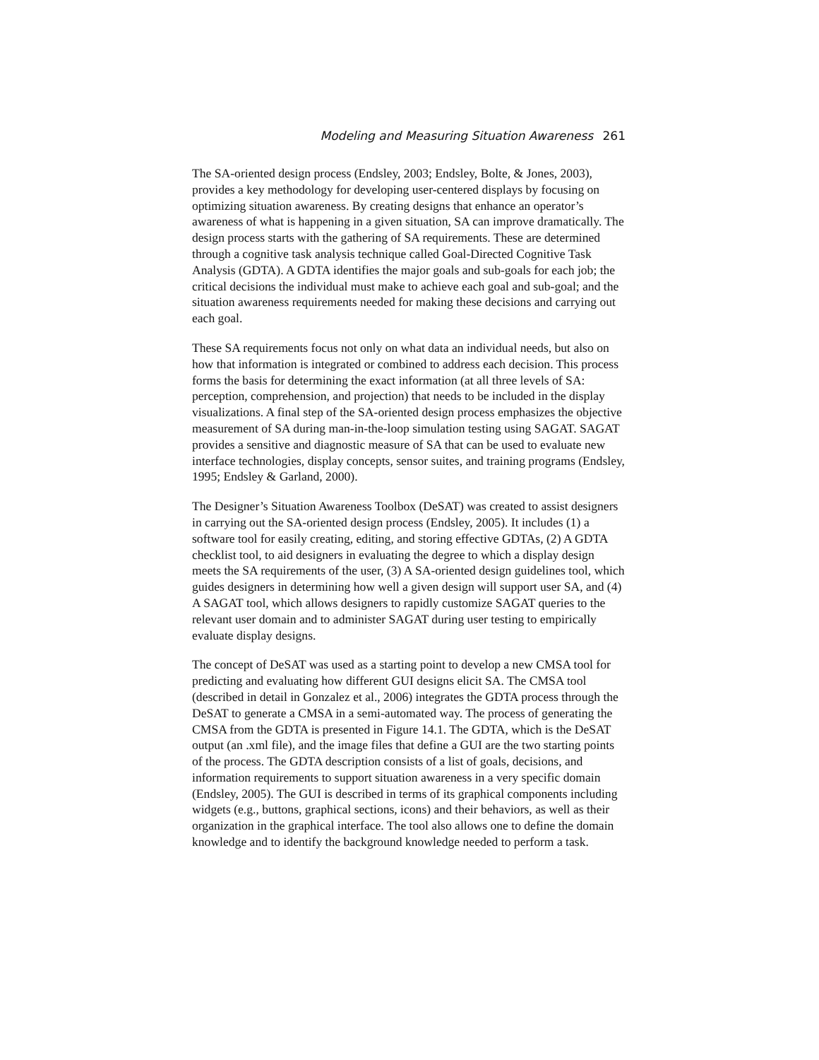Modeling and Measuring Situation Awareness 261
The SA-oriented design process (Endsley, 2003; Endsley, Bolte, & Jones, 2003), provides a key methodology for developing user-centered displays by focusing on optimizing situation awareness. By creating designs that enhance an operator’s awareness of what is happening in a given situation, SA can improve dramatically. The design process starts with the gathering of SA requirements. These are determined through a cognitive task analysis technique called Goal-Directed Cognitive Task Analysis (GDTA). A GDTA identifies the major goals and sub-goals for each job; the critical decisions the individual must make to achieve each goal and sub-goal; and the situation awareness requirements needed for making these decisions and carrying out each goal.
These SA requirements focus not only on what data an individual needs, but also on how that information is integrated or combined to address each decision. This process forms the basis for determining the exact information (at all three levels of SA: perception, comprehension, and projection) that needs to be included in the display visualizations. A final step of the SA-oriented design process emphasizes the objective measurement of SA during man-in-the-loop simulation testing using SAGAT. SAGAT provides a sensitive and diagnostic measure of SA that can be used to evaluate new interface technologies, display concepts, sensor suites, and training programs (Endsley, 1995; Endsley & Garland, 2000).
The Designer’s Situation Awareness Toolbox (DeSAT) was created to assist designers in carrying out the SA-oriented design process (Endsley, 2005). It includes (1) a software tool for easily creating, editing, and storing effective GDTAs, (2) A GDTA checklist tool, to aid designers in evaluating the degree to which a display design meets the SA requirements of the user, (3) A SA-oriented design guidelines tool, which guides designers in determining how well a given design will support user SA, and (4) A SAGAT tool, which allows designers to rapidly customize SAGAT queries to the relevant user domain and to administer SAGAT during user testing to empirically evaluate display designs.
The concept of DeSAT was used as a starting point to develop a new CMSA tool for predicting and evaluating how different GUI designs elicit SA. The CMSA tool (described in detail in Gonzalez et al., 2006) integrates the GDTA process through the DeSAT to generate a CMSA in a semi-automated way. The process of generating the CMSA from the GDTA is presented in Figure 14.1. The GDTA, which is the DeSAT output (an .xml file), and the image files that define a GUI are the two starting points of the process. The GDTA description consists of a list of goals, decisions, and information requirements to support situation awareness in a very specific domain (Endsley, 2005). The GUI is described in terms of its graphical components including widgets (e.g., buttons, graphical sections, icons) and their behaviors, as well as their organization in the graphical interface. The tool also allows one to define the domain knowledge and to identify the background knowledge needed to perform a task.